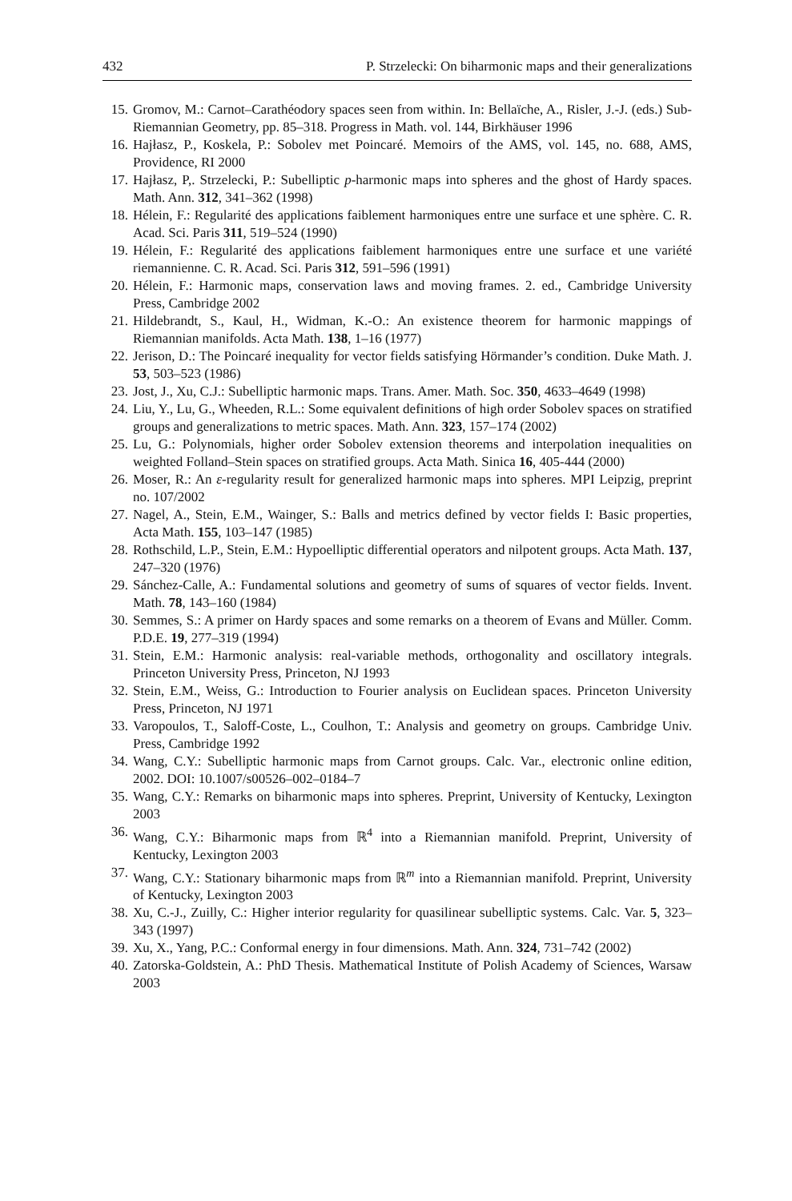432 P. Strzelecki: On biharmonic maps and their generalizations
15. Gromov, M.: Carnot–Carathéodory spaces seen from within. In: Bellaïche, A., Risler, J.-J. (eds.) Sub-Riemannian Geometry, pp. 85–318. Progress in Math. vol. 144, Birkhäuser 1996
16. Hajłasz, P., Koskela, P.: Sobolev met Poincaré. Memoirs of the AMS, vol. 145, no. 688, AMS, Providence, RI 2000
17. Hajłasz, P,. Strzelecki, P.: Subelliptic p-harmonic maps into spheres and the ghost of Hardy spaces. Math. Ann. 312, 341–362 (1998)
18. Hélein, F.: Regularité des applications faiblement harmoniques entre une surface et une sphère. C. R. Acad. Sci. Paris 311, 519–524 (1990)
19. Hélein, F.: Regularité des applications faiblement harmoniques entre une surface et une variété riemannienne. C. R. Acad. Sci. Paris 312, 591–596 (1991)
20. Hélein, F.: Harmonic maps, conservation laws and moving frames. 2. ed., Cambridge University Press, Cambridge 2002
21. Hildebrandt, S., Kaul, H., Widman, K.-O.: An existence theorem for harmonic mappings of Riemannian manifolds. Acta Math. 138, 1–16 (1977)
22. Jerison, D.: The Poincaré inequality for vector fields satisfying Hörmander’s condition. Duke Math. J. 53, 503–523 (1986)
23. Jost, J., Xu, C.J.: Subelliptic harmonic maps. Trans. Amer. Math. Soc. 350, 4633–4649 (1998)
24. Liu, Y., Lu, G., Wheeden, R.L.: Some equivalent definitions of high order Sobolev spaces on stratified groups and generalizations to metric spaces. Math. Ann. 323, 157–174 (2002)
25. Lu, G.: Polynomials, higher order Sobolev extension theorems and interpolation inequalities on weighted Folland–Stein spaces on stratified groups. Acta Math. Sinica 16, 405-444 (2000)
26. Moser, R.: An ε-regularity result for generalized harmonic maps into spheres. MPI Leipzig, preprint no. 107/2002
27. Nagel, A., Stein, E.M., Wainger, S.: Balls and metrics defined by vector fields I: Basic properties, Acta Math. 155, 103–147 (1985)
28. Rothschild, L.P., Stein, E.M.: Hypoelliptic differential operators and nilpotent groups. Acta Math. 137, 247–320 (1976)
29. Sánchez-Calle, A.: Fundamental solutions and geometry of sums of squares of vector fields. Invent. Math. 78, 143–160 (1984)
30. Semmes, S.: A primer on Hardy spaces and some remarks on a theorem of Evans and Müller. Comm. P.D.E. 19, 277–319 (1994)
31. Stein, E.M.: Harmonic analysis: real-variable methods, orthogonality and oscillatory integrals. Princeton University Press, Princeton, NJ 1993
32. Stein, E.M., Weiss, G.: Introduction to Fourier analysis on Euclidean spaces. Princeton University Press, Princeton, NJ 1971
33. Varopoulos, T., Saloff-Coste, L., Coulhon, T.: Analysis and geometry on groups. Cambridge Univ. Press, Cambridge 1992
34. Wang, C.Y.: Subelliptic harmonic maps from Carnot groups. Calc. Var., electronic online edition, 2002. DOI: 10.1007/s00526–002–0184–7
35. Wang, C.Y.: Remarks on biharmonic maps into spheres. Preprint, University of Kentucky, Lexington 2003
36. Wang, C.Y.: Biharmonic maps from ℝ<sup>4</sup> into a Riemannian manifold. Preprint, University of Kentucky, Lexington 2003
37. Wang, C.Y.: Stationary biharmonic maps from ℝ<sup>m</sup> into a Riemannian manifold. Preprint, University of Kentucky, Lexington 2003
38. Xu, C.-J., Zuilly, C.: Higher interior regularity for quasilinear subelliptic systems. Calc. Var. 5, 323–343 (1997)
39. Xu, X., Yang, P.C.: Conformal energy in four dimensions. Math. Ann. 324, 731–742 (2002)
40. Zatorska-Goldstein, A.: PhD Thesis. Mathematical Institute of Polish Academy of Sciences, Warsaw 2003